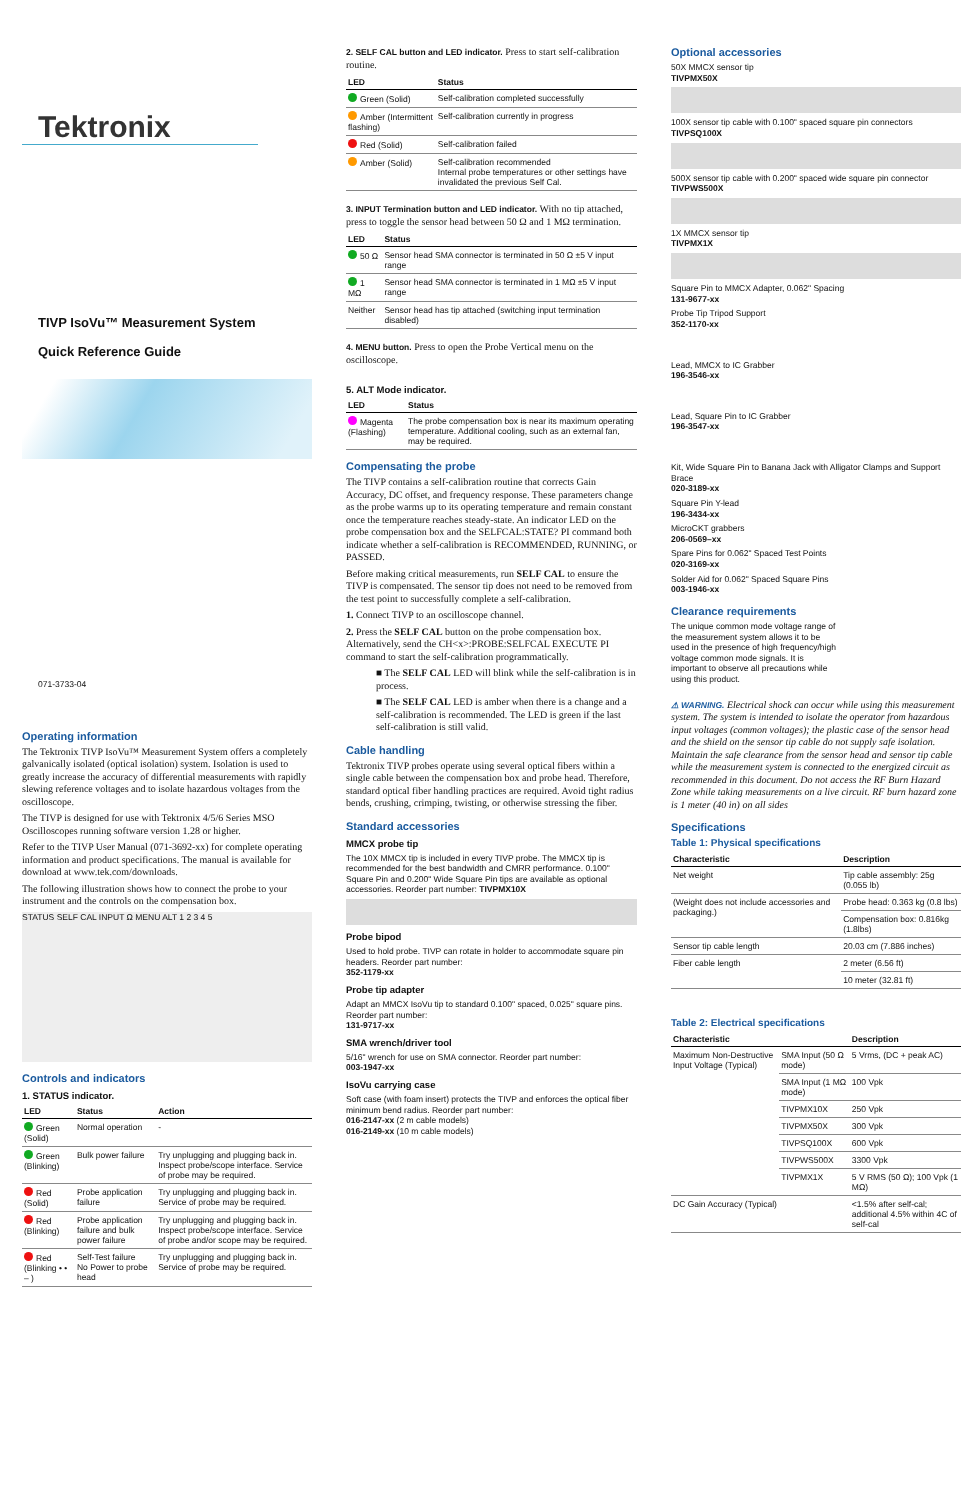Tektronix
TIVP IsoVu™ Measurement System
Quick Reference Guide
071-3733-04
Operating information
The Tektronix TIVP IsoVu™ Measurement System offers a completely galvanically isolated (optical isolation) system. Isolation is used to greatly increase the accuracy of differential measurements with rapidly slewing reference voltages and to isolate hazardous voltages from the oscilloscope.
The TIVP is designed for use with Tektronix 4/5/6 Series MSO Oscilloscopes running software version 1.28 or higher.
Refer to the TIVP User Manual (071-3692-xx) for complete operating information and product specifications. The manual is available for download at www.tek.com/downloads.
The following illustration shows how to connect the probe to your instrument and the controls on the compensation box.
STATUS SELF CAL INPUT Ω MENU ALT 1 2 3 4 5
Controls and indicators
1. STATUS indicator.
| LED | Status | Action |
| --- | --- | --- |
| Green (Solid) | Normal operation | - |
| Green (Blinking) | Bulk power failure | Try unplugging and plugging back in. Inspect probe/scope interface. Service of probe may be required. |
| Red (Solid) | Probe application failure | Try unplugging and plugging back in. Service of probe may be required. |
| Red (Blinking) | Probe application failure and bulk power failure | Try unplugging and plugging back in. Inspect probe/scope interface. Service of probe and/or scope may be required. |
| Red (Blinking • • – ) | Self-Test failure No Power to probe head | Try unplugging and plugging back in. Service of probe may be required. |
2. SELF CAL button and LED indicator. Press to start self-calibration routine.
| LED | Status |
| --- | --- |
| Green (Solid) | Self-calibration completed successfully |
| Amber (Intermittent flashing) | Self-calibration currently in progress |
| Red (Solid) | Self-calibration failed |
| Amber (Solid) | Self-calibration recommended Internal probe temperatures or other settings have invalidated the previous Self Cal. |
3. INPUT Termination button and LED indicator. With no tip attached, press to toggle the sensor head between 50 Ω and 1 MΩ termination.
| LED | Status |
| --- | --- |
| 50 Ω | Sensor head SMA connector is terminated in 50 Ω ±5 V input range |
| 1 MΩ | Sensor head SMA connector is terminated in 1 MΩ ±5 V input range |
| Neither | Sensor head has tip attached (switching input termination disabled) |
4. MENU button. Press to open the Probe Vertical menu on the oscilloscope.
5. ALT Mode indicator.
| LED | Status |
| --- | --- |
| Magenta (Flashing) | The probe compensation box is near its maximum operating temperature. Additional cooling, such as an external fan, may be required. |
Compensating the probe
The TIVP contains a self-calibration routine that corrects Gain Accuracy, DC offset, and frequency response. These parameters change as the probe warms up to its operating temperature and remain constant once the temperature reaches steady-state. An indicator LED on the probe compensation box and the SELFCAL:STATE? PI command both indicate whether a self-calibration is RECOMMENDED, RUNNING, or PASSED.
Before making critical measurements, run SELF CAL to ensure the TIVP is compensated. The sensor tip does not need to be removed from the test point to successfully complete a self-calibration.
1. Connect TIVP to an oscilloscope channel.
2. Press the SELF CAL button on the probe compensation box. Alternatively, send the CH<x>:PROBE:SELFCAL EXECUTE PI command to start the self-calibration programmatically.
■ The SELF CAL LED will blink while the self-calibration is in process.
■ The SELF CAL LED is amber when there is a change and a self-calibration is recommended. The LED is green if the last self-calibration is still valid.
Cable handling
Tektronix TIVP probes operate using several optical fibers within a single cable between the compensation box and probe head. Therefore, standard optical fiber handling practices are required. Avoid tight radius bends, crushing, crimping, twisting, or otherwise stressing the fiber.
Standard accessories
MMCX probe tip
The 10X MMCX tip is included in every TIVP probe. The MMCX tip is recommended for the best bandwidth and CMRR performance. 0.100" Square Pin and 0.200" Wide Square Pin tips are available as optional accessories. Reorder part number: TIVPMX10X
Probe bipod
Used to hold probe. TIVP can rotate in holder to accommodate square pin headers. Reorder part number:
352-1179-xx
Probe tip adapter
Adapt an MMCX IsoVu tip to standard 0.100" spaced, 0.025" square pins. Reorder part number:
131-9717-xx
SMA wrench/driver tool
5/16" wrench for use on SMA connector. Reorder part number:
003-1947-xx
IsoVu carrying case
Soft case (with foam insert) protects the TIVP and enforces the optical fiber minimum bend radius. Reorder part number:
016-2147-xx (2 m cable models)
016-2149-xx (10 m cable models)
Optional accessories
50X MMCX sensor tip
TIVPMX50X
100X sensor tip cable with 0.100" spaced square pin connectors
TIVPSQ100X
500X sensor tip cable with 0.200" spaced wide square pin connector
TIVPWS500X
1X MMCX sensor tip
TIVPMX1X
Square Pin to MMCX Adapter, 0.062" Spacing
131-9677-xx
Probe Tip Tripod Support
352-1170-xx
Lead, MMCX to IC Grabber
196-3546-xx
Lead, Square Pin to IC Grabber
196-3547-xx
Kit, Wide Square Pin to Banana Jack with Alligator Clamps and Support Brace
020-3189-xx
Square Pin Y-lead
196-3434-xx
MicroCKT grabbers
206-0569–xx
Spare Pins for 0.062" Spaced Test Points
020-3169-xx
Solder Aid for 0.062" Spaced Square Pins
003-1946-xx
Clearance requirements
The unique common mode voltage range of the measurement system allows it to be used in the presence of high frequency/high voltage common mode signals. It is important to observe all precautions while using this product.
⚠ WARNING. Electrical shock can occur while using this measurement system. The system is intended to isolate the operator from hazardous input voltages (common voltages); the plastic case of the sensor head and the shield on the sensor tip cable do not supply safe isolation. Maintain the safe clearance from the sensor head and sensor tip cable while the measurement system is connected to the energized circuit as recommended in this document. Do not access the RF Burn Hazard Zone while taking measurements on a live circuit. RF burn hazard zone is 1 meter (40 in) on all sides
Specifications
Table 1: Physical specifications
| Characteristic | Description |
| --- | --- |
| Net weight | Tip cable assembly: 25g (0.055 lb) |
| (Weight does not include accessories and packaging.) | Probe head: 0.363 kg (0.8 lbs) |
| | Compensation box: 0.816kg (1.8lbs) |
| Sensor tip cable length | 20.03 cm (7.886 inches) |
| Fiber cable length | 2 meter (6.56 ft) |
| | 10 meter (32.81 ft) |
Table 2: Electrical specifications
| Characteristic | | Description |
| --- | --- | --- |
| Maximum Non-Destructive Input Voltage (Typical) | SMA Input (50 Ω mode) | 5 Vrms, (DC + peak AC) |
| | SMA Input (1 MΩ mode) | 100 Vpk |
| | TIVPMX10X | 250 Vpk |
| | TIVPMX50X | 300 Vpk |
| | TIVPSQ100X | 600 Vpk |
| | TIVPWS500X | 3300 Vpk |
| | TIVPMX1X | 5 V RMS (50 Ω); 100 Vpk (1 MΩ) |
| DC Gain Accuracy (Typical) | | <1.5% after self-cal; additional 4.5% within 4C of self-cal |